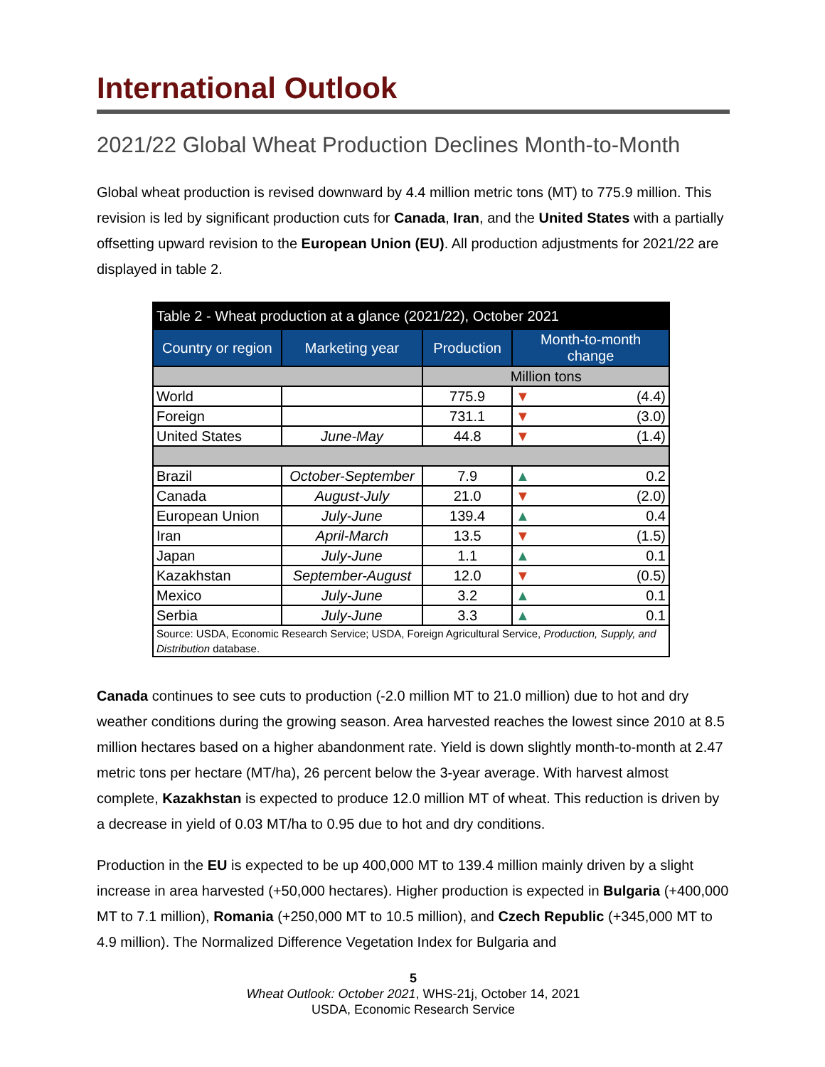International Outlook
2021/22 Global Wheat Production Declines Month-to-Month
Global wheat production is revised downward by 4.4 million metric tons (MT) to 775.9 million. This revision is led by significant production cuts for Canada, Iran, and the United States with a partially offsetting upward revision to the European Union (EU). All production adjustments for 2021/22 are displayed in table 2.
| Table 2 - Wheat production at a glance (2021/22), October 2021 | | | | |
| --- | --- | --- | --- | --- |
| Country or region | Marketing year | Production | Month-to-month change | |
| | | Million tons | | |
| World | | 775.9 | ▼ | (4.4) |
| Foreign | | 731.1 | ▼ | (3.0) |
| United States | June-May | 44.8 | ▼ | (1.4) |
| Brazil | October-September | 7.9 | ▲ | 0.2 |
| Canada | August-July | 21.0 | ▼ | (2.0) |
| European Union | July-June | 139.4 | ▲ | 0.4 |
| Iran | April-March | 13.5 | ▼ | (1.5) |
| Japan | July-June | 1.1 | ▲ | 0.1 |
| Kazakhstan | September-August | 12.0 | ▼ | (0.5) |
| Mexico | July-June | 3.2 | ▲ | 0.1 |
| Serbia | July-June | 3.3 | ▲ | 0.1 |
| Source: USDA, Economic Research Service; USDA, Foreign Agricultural Service, Production, Supply, and Distribution database. | | | | |
Canada continues to see cuts to production (-2.0 million MT to 21.0 million) due to hot and dry weather conditions during the growing season. Area harvested reaches the lowest since 2010 at 8.5 million hectares based on a higher abandonment rate. Yield is down slightly month-to-month at 2.47 metric tons per hectare (MT/ha), 26 percent below the 3-year average. With harvest almost complete, Kazakhstan is expected to produce 12.0 million MT of wheat. This reduction is driven by a decrease in yield of 0.03 MT/ha to 0.95 due to hot and dry conditions.
Production in the EU is expected to be up 400,000 MT to 139.4 million mainly driven by a slight increase in area harvested (+50,000 hectares). Higher production is expected in Bulgaria (+400,000 MT to 7.1 million), Romania (+250,000 MT to 10.5 million), and Czech Republic (+345,000 MT to 4.9 million). The Normalized Difference Vegetation Index for Bulgaria and
5
Wheat Outlook: October 2021, WHS-21j, October 14, 2021
USDA, Economic Research Service